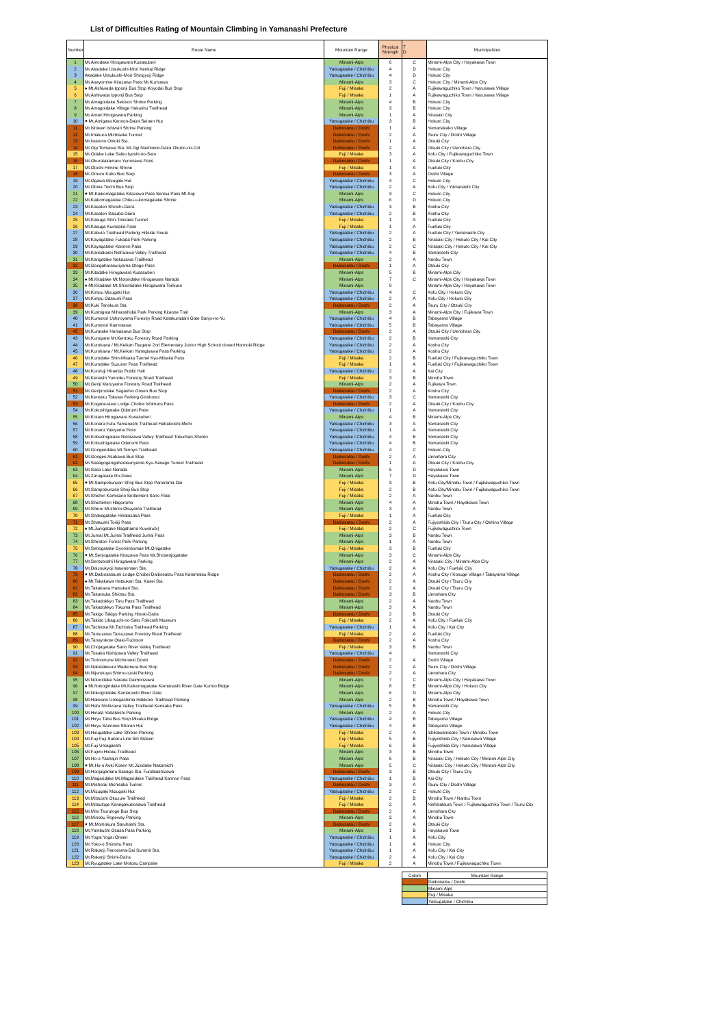List of Difficulties Rating of Mountain Climbing in Yamanashi Prefecture
| Number | Route Name | Mountain Range | Physical Strength | T D | Municipalities |
| --- | --- | --- | --- | --- | --- |
| 1 | Mt.Ainodake Hirogawara Kusasuberi | Minami-Alps | 6 | C | Minami-Alps City / Hayakawa Town |
| 2 | Mt.Akadake Utsukushi-Mori Kenkai Ridge | Yatsugatake / Chichibu | 4 | D | Hokuto City |
| 3 | Akadake Utsukushi-Mori Shingyoji Ridge | Yatsugatake / Chichibu | 4 | D | Hokuto City |
| 4 | Mt.Asayomine Kitazawa Pass Mt.Kurisawa | Minami-Alps | 3 | C | Hokuto City / Minami-Alps City |
| 5 | ♠ Mt.Ashiwada Ipponji Bus Stop Koyodai Bus Stop | Fuji / Misaka | 2 | A | Fujikawaguchiko Town / Narusawa Village |
| 6 | Mt.Ashiwada Ipponji Bus Stop | Fuji / Misaka | 1 | A | Fujikawaguchiko Town / Narusawa Village |
| 7 | Mt.Amagoidake Sekison Shrine Parking | Minami-Alps | 4 | B | Hokuto City |
| 8 | Mt.Amagoidake Village Hakushu Trailhead | Minami-Alps | 3 | B | Hokuto City |
| 9 | Mt.Amari Hirogawara Parking | Minami-Alps | 1 | A | Nirasaki City |
| 10 | ♥ Mt.Amigasa Kannon-Daira Seinen Hut | Yatsugatake / Chichibu | 3 | B | Hokuto City |
| 11 | Mt.Ishiwari Ishiwari Shrine Parking | Daibosatsu / Doshi | 1 | A | Yamanakako Village |
| 12 | Mt.Imakura Michisaka Tunnel | Daibosatsu / Doshi | 2 | A | Tsuru City / Doshi Village |
| 13 | Mt.Iwatono Otsuki Sta. | Daibosatsu / Doshi | 1 | A | Otsuki City |
| 14 | Mt.Ogi Torisawa Sta. Mt.Ogi Nashinoki-Daira Okubo-no-Col | Daibosatsu / Doshi | 2 | A | Otsuki City / Uenohara City |
| 15 | Mt.Odake Lake Saiko Iyashi-no-Sato | Fuji / Misaka | 3 | A | Kofu City / Fujikawaguchiko Town |
| 16 | Mt.Okuratakamaru Yunosawa Pass | Daibosatsu / Doshi | 1 | A | Otsuki City / Koshu City |
| 17 | Mt.Otochi Himine Shrine | Fuji / Misaka | 1 | A | Fuefuki City |
| 18 | Mt.Omuro Kubo Bus Stop | Daibosatsu / Doshi | 3 | A | Doshi Village |
| 19 | Mt.Ogawa Mizugaki Hut | Yatsugatake / Chichibu | 4 | C | Hokuto City |
| 20 | Mt.Obina Toichi Bus Stop | Yatsugatake / Chichibu | 2 | A | Kofu City / Yamanashi City |
| 21 | ♥ Mt.Kaikomagatake Kitazawa Pass Sensui Pass Mt.Soji | Minami-Alps | 3 | C | Hokuto City |
| 22 | Mt.Kaikomagatake Chiku-u-komagatake Shrine | Minami-Alps | 6 | D | Hokuto City |
| 23 | Mt.Kasatori Shinchi-Daira | Yatsugatake / Chichibu | 3 | B | Koshu City |
| 24 | Mt.Kasatori Sakuba-Daira | Yatsugatake / Chichibu | 2 | B | Koshu City |
| 25 | Mt.Kasuga Shin-Torisaka Tunnel | Fuji / Misaka | 1 | A | Fuefuki City |
| 26 | Mt.Kasuga Kurosaka Pass | Fuji / Misaka | 1 | A | Fuefuki City |
| 27 | Mt.Kabuto Trailhead Parking Hillside Route | Yatsugatake / Chichibu | 2 | A | Fuefuki City / Yamanashi City |
| 28 | Mt.Kayagatake Fukada Park Parking | Yatsugatake / Chichibu | 2 | B | Nirasaki City / Hokuto City / Kai City |
| 29 | Mt.Kayagatake Kannon Pass | Yatsugatake / Chichibu | 2 | C | Nirasaki City / Hokuto City / Kai City |
| 30 | Mt.Karisakarei Nishizawa Valley Trailhead | Yatsugatake / Chichibu | 4 | B | Yamanashi City |
| 31 | Mt.Kangatake Nakazawa Trailhead | Minami-Alps | 2 | A | Nanbu Town |
| 32 | Mt.Gangaharasuriyama Otoge Pass | Daibosatsu / Doshi | 1 | A | Otsuki City |
| 33 | Mt.Kitadake Hirogawara Kusasuberi | Minami-Alps | 5 | B | Minami-Alps City |
| 34 | ♠ Mt.Kitadake Mt.Notoridake Hirogawara Narada | Minami-Alps | 7 | C | Minami-Alps City / Hayakawa Town |
| 35 | ♠ Mt.Kitadake Mt.Shiomidake Hirogawara Torikura | Minami-Alps | 9 | | Minami-Alps City / Hayakawa Town |
| 36 | Mt.Kimpu Mizugaki Hut | Yatsugatake / Chichibu | 4 | C | Kofu City / Hokuto City |
| 37 | Mt.Kimpu Odarumi Pass | Yatsugatake / Chichibu | 2 | A | Kofu City / Hokuto City |
| 38 | Mt.Kuki Tanokura Sta. | Daibosatsu / Doshi | 2 | A | Tsuru City / Otsuki City |
| 39 | Mt.Kushigata Miharashidai Park Parking Kitaone Trail | Minami-Alps | 3 | A | Minami-Alps City / Fujikawa Town |
| 40 | Mt.Kumotori Ushiroyama Forestry Road Katakuradani Gate Sanjo-no-Yu | Yatsugatake / Chichibu | 4 | B | Tabayama Village |
| 41 | Mt.Kumotori Kamosawa | Yatsugatake / Chichibu | 5 | B | Tabayama Village |
| 42 | Mt.Kuratake Hamasawa Bus Stop | Daibosatsu / Doshi | 2 | A | Otsuki City / Uenohara City |
| 43 | Mt.Kurogane Mt.Kentoku Forestry Road Parking | Yatsugatake / Chichibu | 2 | B | Yamanashi City |
| 44 | Mt.Kurokawa / Mt.Keikan Tsugane 2nd Elementary Junior High School closed Hannoki Ridge | Yatsugatake / Chichibu | 2 | A | Koshu City |
| 45 | Mt.Kurokawa / Mt.Keikan Yanagisawa Pass Parking | Yatsugatake / Chichibu | 2 | A | Koshu City |
| 46 | Mt.Kurodake Shin-Misaka Tunnel Kyu-Misaka Pass | Fuji / Misaka | 2 | B | Fuefuki City / Fujikawaguchiko Town |
| 47 | Mt.Kurodake Suzuran Pass Trailhead | Fuji / Misaka | 1 | A | Fuefuki City / Fujikawaguchiko Town |
| 48 | Mt.Kurofuji Hiramijo Public Hall | Yatsugatake / Chichibu | 2 | A | Kai City |
| 49 | Mt.Kenashi Yunooku Forestry Road Trailhead | Fuji / Misaka | 3 | B | Minobu Town |
| 50 | Mt.Genji Maruyama Forestry Road Trailhead | Minami-Alps | 2 | A | Fujikawa Town |
| 51 | Mt.Genjirodake Sagashio Onsen Bus Stop | Daibosatsu / Doshi | 2 | A | Koshu City |
| 52 | Mt.Kentoku Tokuwa Parking Ginshosui | Yatsugatake / Chichibu | 3 | C | Yamanashi City |
| 53 | Mt.Koganezawa Lodge Chobei Ishimaru Pass | Daibosatsu / Doshi | 2 | A | Otsuki City / Koshu City |
| 54 | Mt.Kokushigatake Odarumi Pass | Yatsugatake / Chichibu | 1 | A | Yamanashi City |
| 55 | Mt.Kotaro Hirogawara Kusasuberi | Minami-Alps | 4 | B | Minami-Alps City |
| 56 | Mt.Konara Fufu-Yamanashi Trailhead Hahakoishi-Michi | Yatsugatake / Chichibu | 3 | A | Yamanashi City |
| 57 | Mt.Konara Yakiyama Pass | Yatsugatake / Chichibu | 1 | A | Yamanashi City |
| 58 | Mt.Kobushigatake Nishizawa Valley Trailhead Tokuchan-Shindo | Yatsugatake / Chichibu | 4 | B | Yamanashi City |
| 59 | Mt.Kobushigatake Odarumi Pass | Yatsugatake / Chichibu | 4 | B | Yamanashi City |
| 60 | Mt.Gongendake Mt.Tennyo Trailhead | Yatsugatake / Chichibu | 4 | C | Hokuto City |
| 61 | Mt.Gongen Asakawa Bus Stop | Daibosatsu / Doshi | 2 | A | Uenohara City |
| 62 | Mt.Sasagogangaharasuriyama Kyu-Sasago Tunnel Trailhead | Daibosatsu / Doshi | 1 | A | Otsuki City / Koshu City |
| 63 | Mt.Sasa Lake Narada | Minami-Alps | 5 | D | Hayakawa Town |
| 64 | Mt.Zarugatake Ro-Daira | Minami-Alps | 7 | D | Hayakawa Town |
| 65 | ♥ Mt.Sampobunzan Shoji Bus Stop Panorama-Dai | Fuji / Misaka | 3 | B | Kofu City/Minobu Town / Fujikawaguchiko Town |
| 66 | Mt.Sampobunzan Shoji Bus Stop | Fuji / Misaka | 2 | B | Kofu City/Minobu Town / Fujikawaguchiko Town |
| 67 | Mt.Shishin Kamisano Settlement Sano Pass | Fuji / Misaka | 2 | A | Nanbu Town |
| 68 | Mt.Shichimen Hagoromo | Minami-Alps | 4 | A | Minobu Town / Hayakawa Town |
| 69 | Mt.Shinoi Mt.shinoi-Okuyama Trailhead | Minami-Alps | 3 | A | Nanbu Town |
| 70 | Mt.Shakagatake Hinatazaka Pass | Fuji / Misaka | 1 | A | Fuefuki City |
| 71 | Mt.Shakushi Toriiji Pass | Daibosatsu / Doshi | 2 | A | Fujiyoshida City / Tsuru City / Oshino Village |
| 72 | ♠ Mt.Junigatake Nagahama Kuwarubi) | Fuji / Misaka | 2 | C | Fujikawaguchiko Town |
| 73 | Mt.Jumai Mt.Jumai Trailhead Jumai Pass | Minami-Alps | 3 | B | Nanbu Town |
| 74 | Mt.Shiratori Forest Park Parking | Minami-Alps | 1 | A | Nanbu Town |
| 75 | Mt.Settogatake Gyominsomae Mt.Onigatake | Fuji / Misaka | 3 | B | Fuefuki City |
| 76 | ♥ Mt.Senjogatake Kitazawa Pass Mt.Shosenjogatake | Minami-Alps | 3 | C | Minami-Alps City |
| 77 | Mt.Sentoboshi Hirogawara Parking | Minami-Alps | 2 | A | Nirasaki City / Minami-Alps City |
| 78 | Mt.Daizoukyoji Isawaonsen Sta. | Yatsugatake / Chichibu | 2 | A | Kofu City / Fuefuki City |
| 79 | ♥ Mt.Daibosatsurei Lodge Chobei Daibosatsu Pass Karamatsu Ridge | Daibosatsu / Doshi | 2 | A | Koshu City / Kosuge Village / Tabayama Village |
| 80 | ♠ Mt.Takakawa Hatsukari Sta. Kasei Sta. | Daibosatsu / Doshi | 2 | A | Otsuki City / Tsuru City |
| 81 | Mt.Takakawa Hatsukari Sta. | Daibosatsu / Doshi | 2 | A | Otsuki City / Tsuru City |
| 82 | Mt.Takatsuka Shiotsu Sta. | Daibosatsu / Doshi | 3 | B | Uenohara City |
| 83 | Mt.Takadokkyo Taru Pass Trailhead | Minami-Alps | 2 | A | Nanbu Town |
| 84 | Mt.Takadokkyo Tokuma Pass Trailhead | Minami-Alps | 3 | A | Nanbu Town |
| 85 | Mt.Takigo Takigo Parking Hinoki-Daira | Daibosatsu / Doshi | 2 | B | Otsuki City |
| 86 | Mt.Takido Ubaguchi-no-Sato Folkcraft Museum | Fuji / Misaka | 2 | A | Kofu City / Fuefuki City |
| 87 | Mt.Tachioka Mt.Tachioka Trailhead Parking | Yatsugatake / Chichibu | 1 | A | Kofu City / Kai City |
| 88 | Mt.Tatsuzawa Tatsuzawa Forestry Road Trailhead | Fuji / Misaka | 2 | A | Fuefuki City |
| 89 | Mt.Tanayokote Otaki-Fudoson | Daibosatsu / Doshi | 2 | A | Koshu City |
| 90 | Mt.Chojagatake Sano River Valley Trailhead | Fuji / Misaka | 3 | B | Nanbu Town |
| 91 | Mt.Tosaka Nishizawa Valley Trailhead | Yatsugatake / Chichibu | 4 | | Yamanashi City |
| 92 | Mt.Torinomune Michinoeki Doshi | Daibosatsu / Doshi | 2 | A | Doshi Village |
| 93 | Mt.Nabatakeura Wademura Bus Stop | Daibosatsu / Doshi | 2 | A | Tsuru City / Doshi Village |
| 94 | Mt.Nijurokuya Shimo-ozaki Parking | Daibosatsu / Doshi | 2 | A | Uenohara City |
| 95 | Mt.Notoridake Narada Daimonzawa | Minami-Alps | 7 | C | Minami-Alps City / Hayakawa Town |
| 96 | ♠ Mt.Nokogiridake Mt.Kaikomagatake Kamanashi River Gate Kuroto Ridge | Minami-Alps | 8 | E | Minami-Alps City / Hokuto City |
| 97 | Mt.Nokogiridake Kamanashi River Gate | Minami-Alps | 6 | D | Minami-Alps City |
| 98 | Mt.Hakkorei Umegashima Hakkorei Trailhead Parking | Minami-Alps | 2 | B | Minobu Town / Hayakawa Town |
| 99 | Mt.Hafu Nishizawa Valley Trailhead Karisaka Pass | Yatsugatake / Chichibu | 5 | B | Yamanashi City |
| 100 | Mt.Hinata Yadateishi Parking | Minami-Alps | 2 | A | Hokuto City |
| 101 | Mt.Hiryu Taba Bus Stop Misaka Ridge | Yatsugatake / Chichibu | 4 | B | Tabayama Village |
| 102 | Mt.Hiryu Sannose Shoran Hut | Yatsugatake / Chichibu | 4 | B | Tabayama Village |
| 103 | Mt.Hirugatake Lake Shibire Parking | Fuji / Misaka | 2 | A | Ichikawamisato Town / Minobu Town |
| 104 | Mt.Fuji Fuji-Subaru-Line 5th Station | Fuji / Misaka | 5 | B | Fujiyoshida City / Narusawa Village |
| 105 | Mt.Fuji Umagaeshi | Fuji / Misaka | 6 | B | Fujiyoshida City / Narusawa Village |
| 106 | Mt.Fujimi Hirasu Trailhead | Minami-Alps | 3 | B | Minobu Town |
| 107 | Mt.Ho-o Yashajin Pass | Minami-Alps | 6 | B | Nirasaki City / Hokuto City / Minami-Alps City |
| 108 | ♥ Mt.Ho-o Aoki Kosen Mt.Jizodake Nakamichi | Minami-Alps | 5 | C | Nirasaki City / Hokuto City / Minami-Alps City |
| 109 | Mt.Honjagamaru Sasago Sta. Funabashizawa | Daibosatsu / Doshi | 3 | B | Otsuki City / Tsuru City |
| 110 | Mt.Magaridake Mt.Magaridake Trailhead Kannon Pass | Yatsugatake / Chichibu | 1 | B | Kai City |
| 111 | Mt.Mishotai Michisaka Tunnel | Daibosatsu / Doshi | 3 | A | Tsuru City / Doshi Village |
| 112 | Mt.Mizugaki Mizugaki Hut | Yatsugatake / Chichibu | 2 | C | Hokuto City |
| 113 | Mt.Mitsuishi Okuzure Trailhead | Fuji / Misaka | 2 | B | Minobu Town / Nanbu Town |
| 114 | Mt.Mitsutoge Kanegakubosawa Trailhead | Fuji / Misaka | 2 | A | Nishikatsura Town / Fujikawaguchiko Town / Tsuru City |
| 115 | Mt.Mito Tsurutoge Bus Stop | Daibosatsu / Doshi | 2 | A | Uenohara City |
| 116 | Mt.Minobu Ropeway Parking | Minami-Alps | 3 | A | Minobu Town |
| 117 | ♥ Mt.Momokura Saruhashi Sta. | Daibosatsu / Doshi | 2 | A | Otsuki City |
| 118 | Mt.Yambushi Osasa Pass Parking | Minami-Alps | 1 | B | Hayakawa Town |
| 119 | Mt.Yogai Yogai Onsen | Yatsugatake / Chichibu | 1 | A | Kofu City |
| 120 | Mt.Yoko-o Shinshu Pass | Yatsugatake / Chichibu | 1 | A | Hokuto City |
| 121 | Mt.Rakanji Panorama-Dai Summit Sta. | Yatsugatake / Chichibu | 1 | A | Kofu City / Kai City |
| 122 | Mt.Rakanji Shishi-Daira | Yatsugatake / Chichibu | 2 | A | Kofu City / Kai City |
| 123 | Mt.Ryugatake Lake Motosu Campsite | Fuji / Misaka | 2 | A | Minobu Town / Fujikawaguchiko Town |
| Colors | Mountain Range |
| --- | --- |
| | Daibosatsu / Doshi |
| | Minami-Alps |
| | Fuji / Misaka |
| | Yatsugatake / Chichibu |